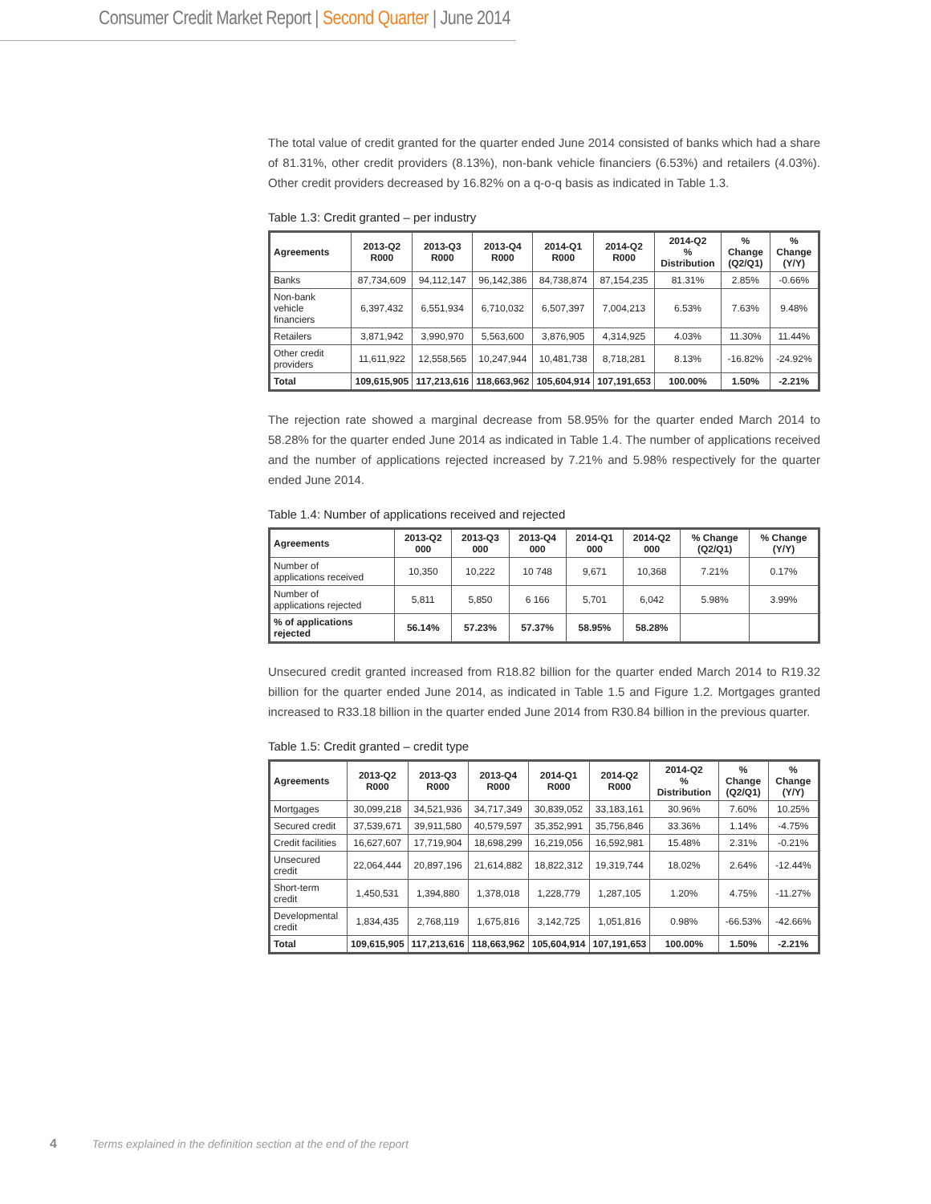Consumer Credit Market Report | Second Quarter | June 2014
The total value of credit granted for the quarter ended June 2014 consisted of banks which had a share of 81.31%, other credit providers (8.13%), non-bank vehicle financiers (6.53%) and retailers (4.03%). Other credit providers decreased by 16.82% on a q-o-q basis as indicated in Table 1.3.
Table 1.3: Credit granted – per industry
| Agreements | 2013-Q2 R000 | 2013-Q3 R000 | 2013-Q4 R000 | 2014-Q1 R000 | 2014-Q2 R000 | 2014-Q2 % Distribution | % Change (Q2/Q1) | % Change (Y/Y) |
| --- | --- | --- | --- | --- | --- | --- | --- | --- |
| Banks | 87,734,609 | 94,112,147 | 96,142,386 | 84,738,874 | 87,154,235 | 81.31% | 2.85% | -0.66% |
| Non-bank vehicle financiers | 6,397,432 | 6,551,934 | 6,710,032 | 6,507,397 | 7,004,213 | 6.53% | 7.63% | 9.48% |
| Retailers | 3,871,942 | 3,990,970 | 5,563,600 | 3,876,905 | 4,314,925 | 4.03% | 11.30% | 11.44% |
| Other credit providers | 11,611,922 | 12,558,565 | 10,247,944 | 10,481,738 | 8,718,281 | 8.13% | -16.82% | -24.92% |
| Total | 109,615,905 | 117,213,616 | 118,663,962 | 105,604,914 | 107,191,653 | 100.00% | 1.50% | -2.21% |
The rejection rate showed a marginal decrease from 58.95% for the quarter ended March 2014 to 58.28% for the quarter ended June 2014 as indicated in Table 1.4. The number of applications received and the number of applications rejected increased by 7.21% and 5.98% respectively for the quarter ended June 2014.
Table 1.4: Number of applications received and rejected
| Agreements | 2013-Q2 000 | 2013-Q3 000 | 2013-Q4 000 | 2014-Q1 000 | 2014-Q2 000 | % Change (Q2/Q1) | % Change (Y/Y) |
| --- | --- | --- | --- | --- | --- | --- | --- |
| Number of applications received | 10,350 | 10,222 | 10 748 | 9,671 | 10,368 | 7.21% | 0.17% |
| Number of applications rejected | 5,811 | 5,850 | 6 166 | 5,701 | 6,042 | 5.98% | 3.99% |
| % of applications rejected | 56.14% | 57.23% | 57.37% | 58.95% | 58.28% | | |
Unsecured credit granted increased from R18.82 billion for the quarter ended March 2014 to R19.32 billion for the quarter ended June 2014, as indicated in Table 1.5 and Figure 1.2. Mortgages granted increased to R33.18 billion in the quarter ended June 2014 from R30.84 billion in the previous quarter.
Table 1.5: Credit granted – credit type
| Agreements | 2013-Q2 R000 | 2013-Q3 R000 | 2013-Q4 R000 | 2014-Q1 R000 | 2014-Q2 R000 | 2014-Q2 % Distribution | % Change (Q2/Q1) | % Change (Y/Y) |
| --- | --- | --- | --- | --- | --- | --- | --- | --- |
| Mortgages | 30,099,218 | 34,521,936 | 34,717,349 | 30,839,052 | 33,183,161 | 30.96% | 7.60% | 10.25% |
| Secured credit | 37,539,671 | 39,911,580 | 40,579,597 | 35,352,991 | 35,756,846 | 33.36% | 1.14% | -4.75% |
| Credit facilities | 16,627,607 | 17,719,904 | 18,698,299 | 16,219,056 | 16,592,981 | 15.48% | 2.31% | -0.21% |
| Unsecured credit | 22,064,444 | 20,897,196 | 21,614,882 | 18,822,312 | 19,319,744 | 18.02% | 2.64% | -12.44% |
| Short-term credit | 1,450,531 | 1,394,880 | 1,378,018 | 1,228,779 | 1,287,105 | 1.20% | 4.75% | -11.27% |
| Developmental credit | 1,834,435 | 2,768,119 | 1,675,816 | 3,142,725 | 1,051,816 | 0.98% | -66.53% | -42.66% |
| Total | 109,615,905 | 117,213,616 | 118,663,962 | 105,604,914 | 107,191,653 | 100.00% | 1.50% | -2.21% |
4 Terms explained in the definition section at the end of the report